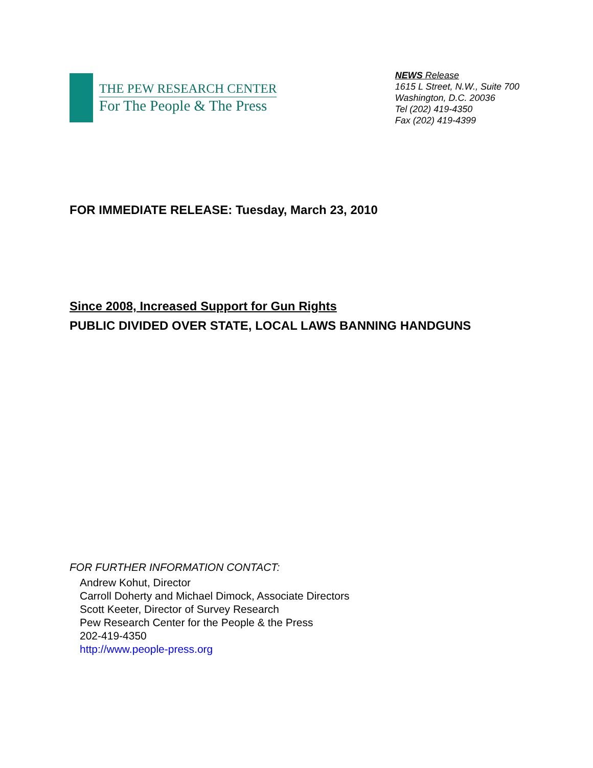THE PEW RESEARCH CENTER
For The People & The Press
NEWS Release
1615 L Street, N.W., Suite 700
Washington, D.C. 20036
Tel (202) 419-4350
Fax (202) 419-4399
FOR IMMEDIATE RELEASE: Tuesday, March 23, 2010
Since 2008, Increased Support for Gun Rights
PUBLIC DIVIDED OVER STATE, LOCAL LAWS BANNING HANDGUNS
FOR FURTHER INFORMATION CONTACT:
Andrew Kohut, Director
Carroll Doherty and Michael Dimock, Associate Directors
Scott Keeter, Director of Survey Research
Pew Research Center for the People & the Press
202-419-4350
http://www.people-press.org